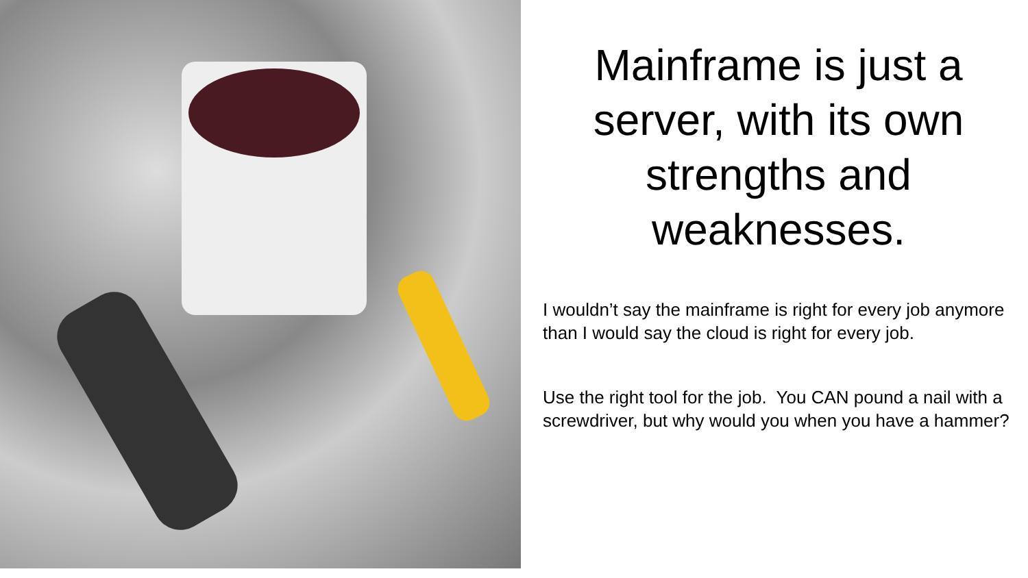Mainframe is just a server, with its own strengths and weaknesses.
I wouldn’t say the mainframe is right for every job anymore than I would say the cloud is right for every job.
Use the right tool for the job. You CAN pound a nail with a screwdriver, but why would you when you have a hammer?